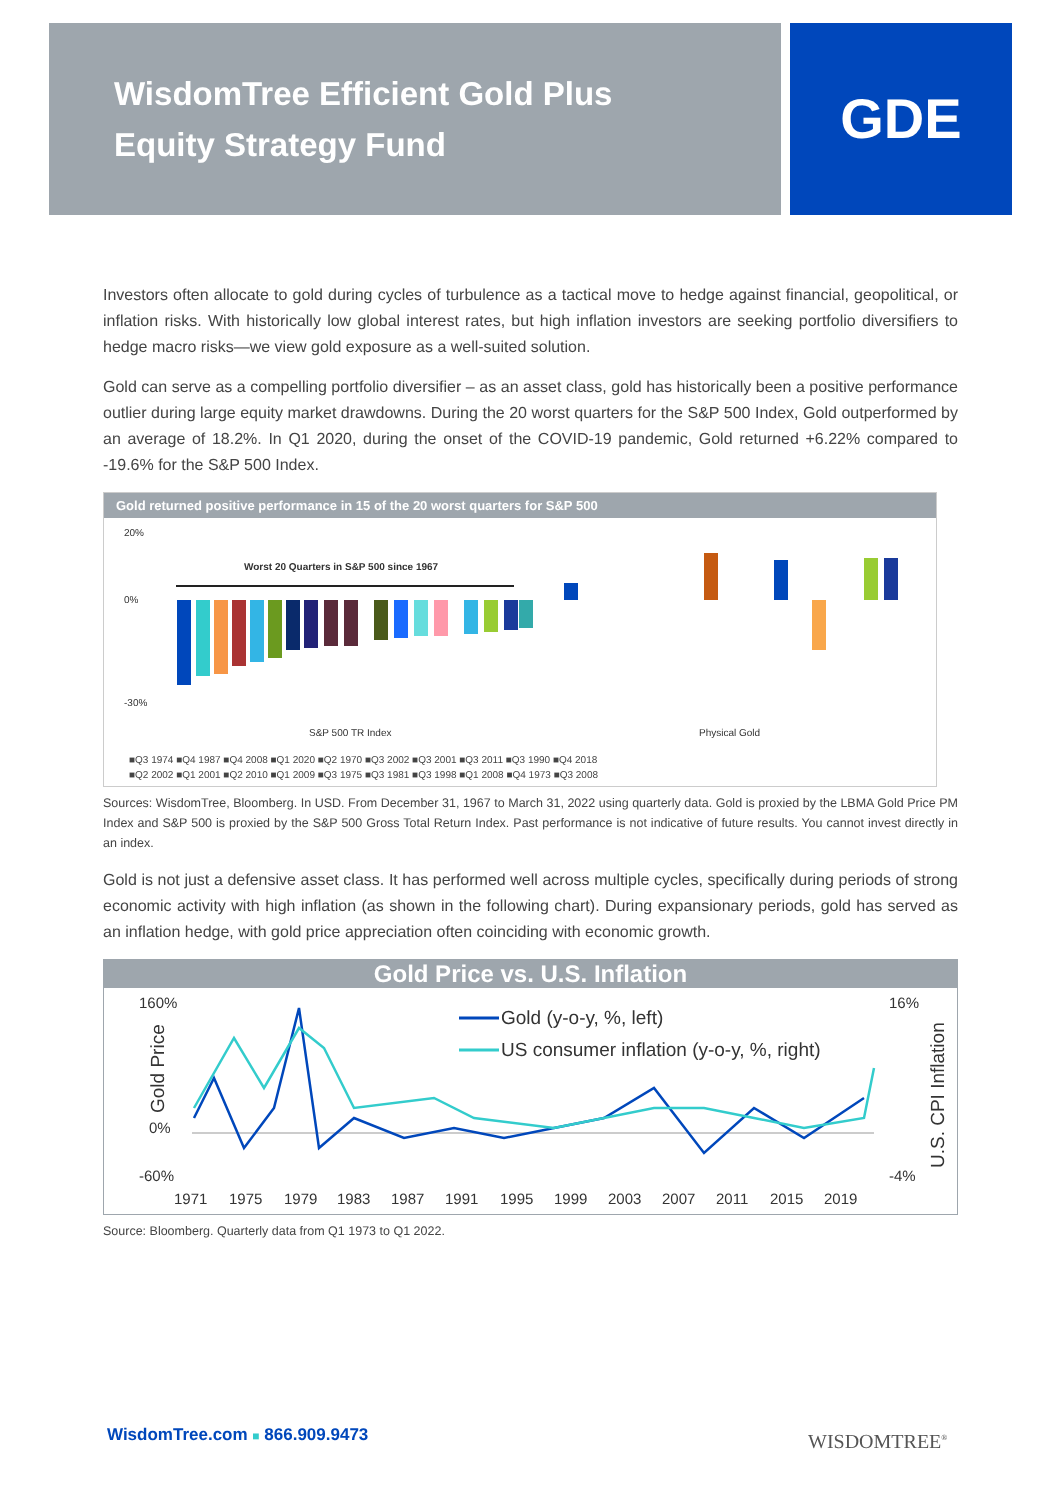WisdomTree Efficient Gold Plus
Equity Strategy Fund
GDE
Investors often allocate to gold during cycles of turbulence as a tactical move to hedge against financial, geopolitical, or inflation risks. With historically low global interest rates, but high inflation investors are seeking portfolio diversifiers to hedge macro risks—we view gold exposure as a well-suited solution.
Gold can serve as a compelling portfolio diversifier – as an asset class, gold has historically been a positive performance outlier during large equity market drawdowns. During the 20 worst quarters for the S&P 500 Index, Gold outperformed by an average of 18.2%. In Q1 2020, during the onset of the COVID-19 pandemic, Gold returned +6.22% compared to -19.6% for the S&P 500 Index.
Gold returned positive performance in 15 of the 20 worst quarters for S&P 500
20%
0%
-30%
Worst 20 Quarters in S&P 500 since 1967
S&P 500 TR Index
Physical Gold
■Q3 1974 ■Q4 1987 ■Q4 2008 ■Q1 2020 ■Q2 1970 ■Q3 2002 ■Q3 2001 ■Q3 2011 ■Q3 1990 ■Q4 2018
■Q2 2002 ■Q1 2001 ■Q2 2010 ■Q1 2009 ■Q3 1975 ■Q3 1981 ■Q3 1998 ■Q1 2008 ■Q4 1973 ■Q3 2008
Sources: WisdomTree, Bloomberg. In USD. From December 31, 1967 to March 31, 2022 using quarterly data. Gold is proxied by the LBMA Gold Price PM Index and S&P 500 is proxied by the S&P 500 Gross Total Return Index. Past performance is not indicative of future results. You cannot invest directly in an index.
Gold is not just a defensive asset class. It has performed well across multiple cycles, specifically during periods of strong economic activity with high inflation (as shown in the following chart). During expansionary periods, gold has served as an inflation hedge, with gold price appreciation often coinciding with economic growth.
Gold Price vs. U.S. Inflation
Gold Price
160%
0%
-60%
16%
-4%
U.S. CPI Inflation
Gold (y-o-y, %, left)
US consumer inflation (y-o-y, %, right)
1971
1975
1979
1983
1987
1991
1995
1999
2003
2007
2011
2015
2019
Source: Bloomberg. Quarterly data from Q1 1973 to Q1 2022.
WisdomTree.com ■ 866.909.9473 WISDOMTREE<sup>®</sup>